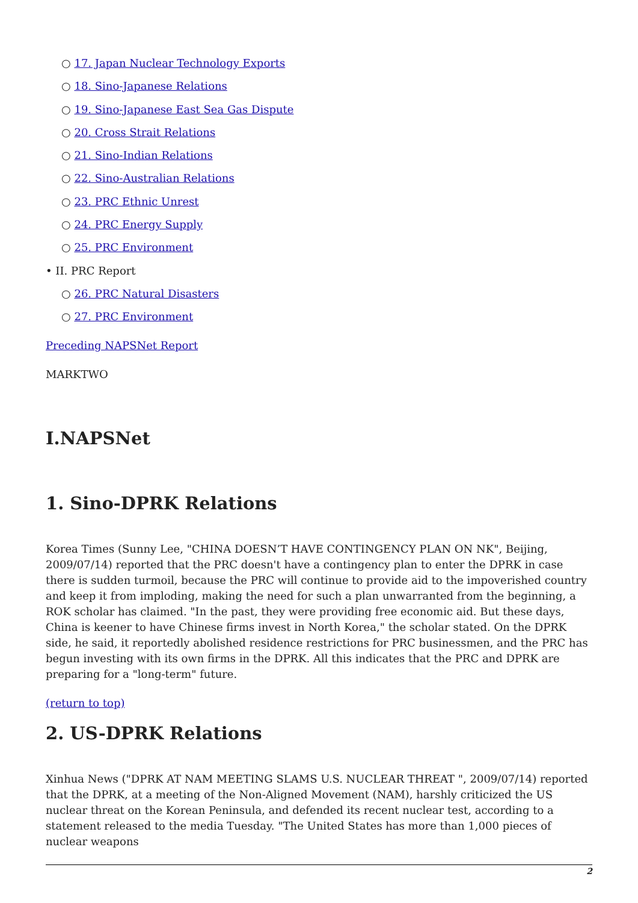○ 17. Japan Nuclear Technology Exports
○ 18. Sino-Japanese Relations
○ 19. Sino-Japanese East Sea Gas Dispute
○ 20. Cross Strait Relations
○ 21. Sino-Indian Relations
○ 22. Sino-Australian Relations
○ 23. PRC Ethnic Unrest
○ 24. PRC Energy Supply
○ 25. PRC Environment
• II. PRC Report
○ 26. PRC Natural Disasters
○ 27. PRC Environment
Preceding NAPSNet Report
MARKTWO
I.NAPSNet
1. Sino-DPRK Relations
Korea Times (Sunny Lee, "CHINA DOESN’T HAVE CONTINGENCY PLAN ON NK", Beijing, 2009/07/14) reported that the PRC doesn't have a contingency plan to enter the DPRK in case there is sudden turmoil, because the PRC will continue to provide aid to the impoverished country and keep it from imploding, making the need for such a plan unwarranted from the beginning, a ROK scholar has claimed. "In the past, they were providing free economic aid. But these days, China is keener to have Chinese firms invest in North Korea," the scholar stated. On the DPRK side, he said, it reportedly abolished residence restrictions for PRC businessmen, and the PRC has begun investing with its own firms in the DPRK. All this indicates that the PRC and DPRK are preparing for a "long-term" future.
(return to top)
2. US-DPRK Relations
Xinhua News ("DPRK AT NAM MEETING SLAMS U.S. NUCLEAR THREAT ", 2009/07/14) reported that the DPRK, at a meeting of the Non-Aligned Movement (NAM), harshly criticized the US nuclear threat on the Korean Peninsula, and defended its recent nuclear test, according to a statement released to the media Tuesday. "The United States has more than 1,000 pieces of nuclear weapons
2